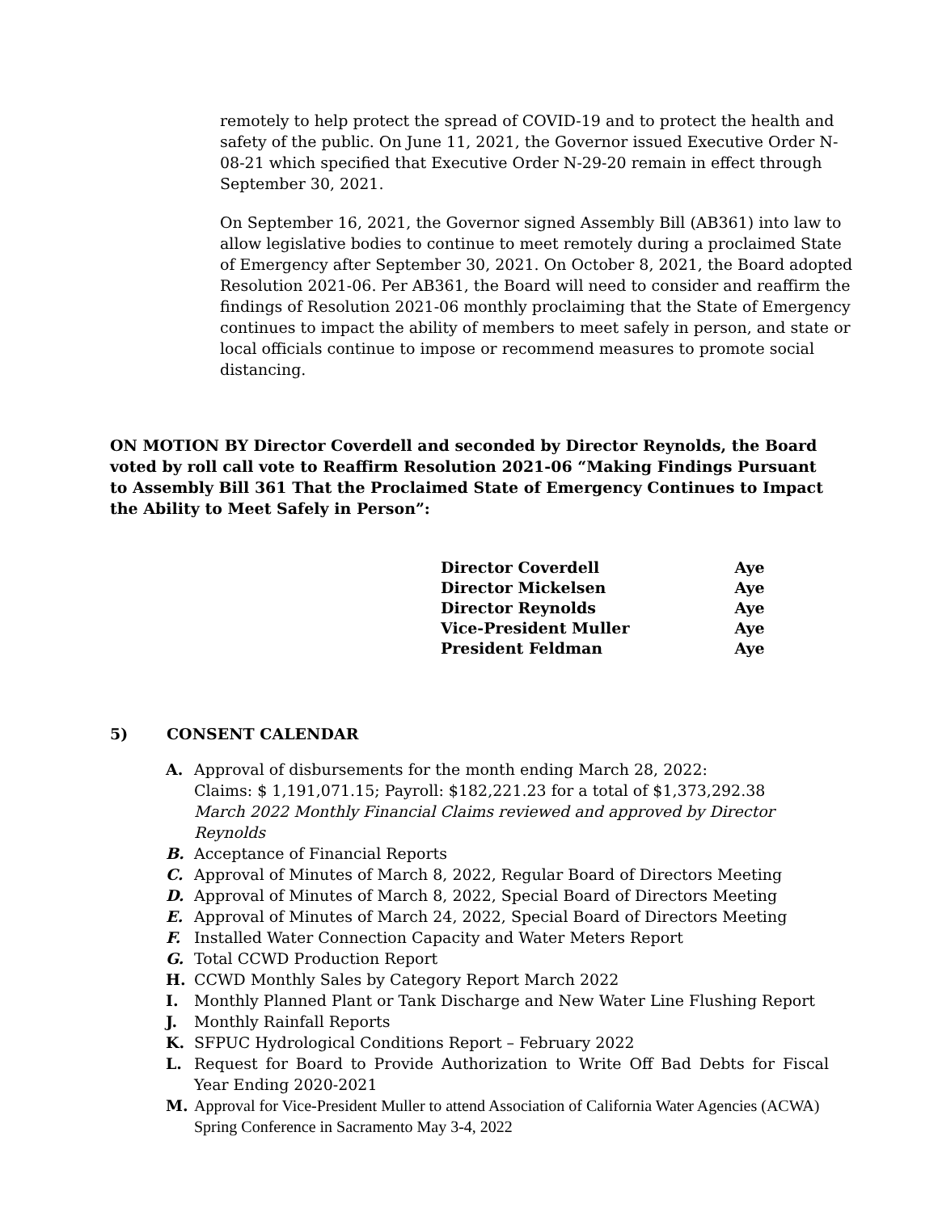remotely to help protect the spread of COVID-19 and to protect the health and safety of the public. On June 11, 2021, the Governor issued Executive Order N-08-21 which specified that Executive Order N-29-20 remain in effect through September 30, 2021.
On September 16, 2021, the Governor signed Assembly Bill (AB361) into law to allow legislative bodies to continue to meet remotely during a proclaimed State of Emergency after September 30, 2021. On October 8, 2021, the Board adopted Resolution 2021-06. Per AB361, the Board will need to consider and reaffirm the findings of Resolution 2021-06 monthly proclaiming that the State of Emergency continues to impact the ability of members to meet safely in person, and state or local officials continue to impose or recommend measures to promote social distancing.
ON MOTION BY Director Coverdell and seconded by Director Reynolds, the Board voted by roll call vote to Reaffirm Resolution 2021-06 “Making Findings Pursuant to Assembly Bill 361 That the Proclaimed State of Emergency Continues to Impact the Ability to Meet Safely in Person”:
| Director Coverdell | Aye |
| Director Mickelsen | Aye |
| Director Reynolds | Aye |
| Vice-President Muller | Aye |
| President Feldman | Aye |
5) CONSENT CALENDAR
A. Approval of disbursements for the month ending March 28, 2022:
Claims: $ 1,191,071.15; Payroll: $182,221.23 for a total of $1,373,292.38
March 2022 Monthly Financial Claims reviewed and approved by Director Reynolds
B. Acceptance of Financial Reports
C. Approval of Minutes of March 8, 2022, Regular Board of Directors Meeting
D. Approval of Minutes of March 8, 2022, Special Board of Directors Meeting
E. Approval of Minutes of March 24, 2022, Special Board of Directors Meeting
F. Installed Water Connection Capacity and Water Meters Report
G. Total CCWD Production Report
H. CCWD Monthly Sales by Category Report March 2022
I. Monthly Planned Plant or Tank Discharge and New Water Line Flushing Report
J. Monthly Rainfall Reports
K. SFPUC Hydrological Conditions Report – February 2022
L. Request for Board to Provide Authorization to Write Off Bad Debts for Fiscal Year Ending 2020-2021
M. Approval for Vice-President Muller to attend Association of California Water Agencies (ACWA) Spring Conference in Sacramento May 3-4, 2022